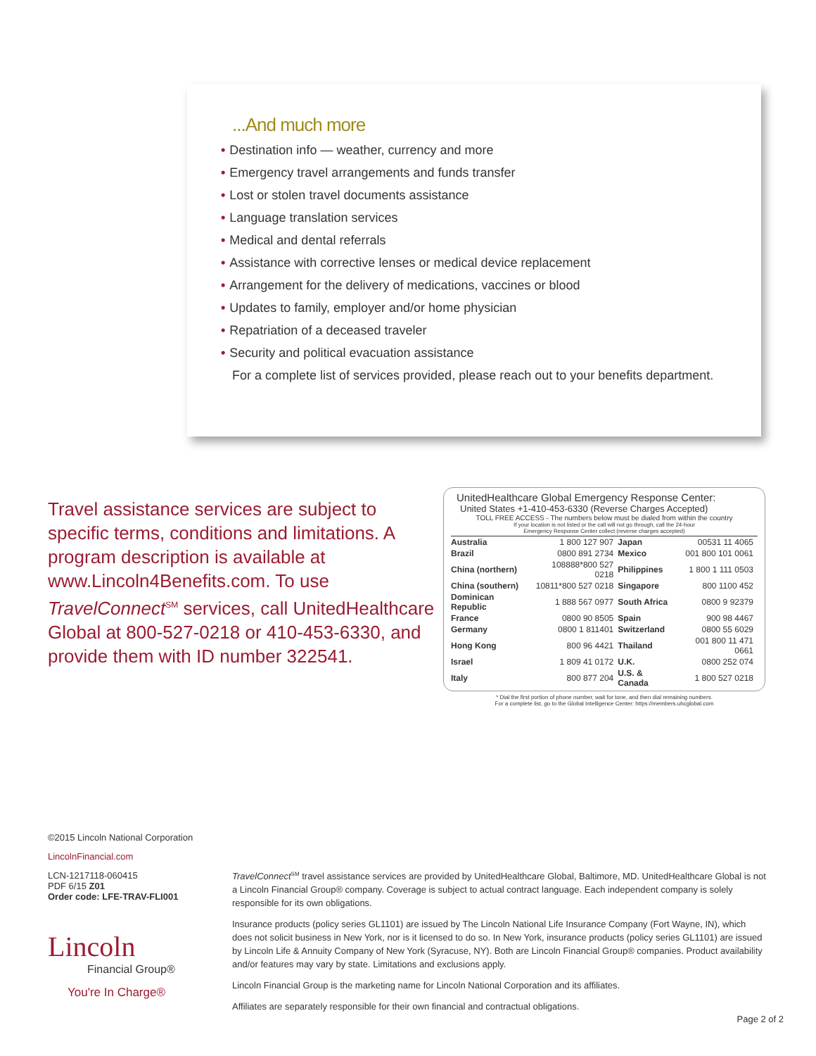...And much more
• Destination info — weather, currency and more
• Emergency travel arrangements and funds transfer
• Lost or stolen travel documents assistance
• Language translation services
• Medical and dental referrals
• Assistance with corrective lenses or medical device replacement
• Arrangement for the delivery of medications, vaccines or blood
• Updates to family, employer and/or home physician
• Repatriation of a deceased traveler
• Security and political evacuation assistance
For a complete list of services provided, please reach out to your benefits department.
Travel assistance services are subject to specific terms, conditions and limitations. A program description is available at www.Lincoln4Benefits.com. To use TravelConnect<sup>SM</sup> services, call UnitedHealthcare Global at 800-527-0218 or 410-453-6330, and provide them with ID number 322541.
UnitedHealthcare Global Emergency Response Center:
United States +1-410-453-6330 (Reverse Charges Accepted)
TOLL FREE ACCESS - The numbers below must be dialed from within the country
If your location is not listed or the call will not go through, call the 24-hour
Emergency Response Center collect (reverse charges accepted)
| Australia | 1 800 127 907 | Japan | 00531 11 4065 |
| Brazil | 0800 891 2734 | Mexico | 001 800 101 0061 |
| China (northern) | 108888*800 527 0218 | Philippines | 1 800 1 111 0503 |
| China (southern) | 10811*800 527 0218 | Singapore | 800 1100 452 |
| Dominican Republic | 1 888 567 0977 | South Africa | 0800 9 92379 |
| France | 0800 90 8505 | Spain | 900 98 4467 |
| Germany | 0800 1 811401 | Switzerland | 0800 55 6029 |
| Hong Kong | 800 96 4421 | Thailand | 001 800 11 471 0661 |
| Israel | 1 809 41 0172 | U.K. | 0800 252 074 |
| Italy | 800 877 204 | U.S. & Canada | 1 800 527 0218 |
* Dial the first portion of phone number, wait for tone, and then dial remaining numbers.
For a complete list, go to the Global Intelligence Center: https://members.uhcglobal.com
©2015 Lincoln National Corporation
LincolnFinancial.com
LCN-1217118-060415
PDF 6/15 Z01
Order code: LFE-TRAV-FLI001
Lincoln
Financial Group®
You're In Charge®
TravelConnect<sup>SM</sup> travel assistance services are provided by UnitedHealthcare Global, Baltimore, MD. UnitedHealthcare Global is not a Lincoln Financial Group® company. Coverage is subject to actual contract language. Each independent company is solely responsible for its own obligations.
Insurance products (policy series GL1101) are issued by The Lincoln National Life Insurance Company (Fort Wayne, IN), which does not solicit business in New York, nor is it licensed to do so. In New York, insurance products (policy series GL1101) are issued by Lincoln Life & Annuity Company of New York (Syracuse, NY). Both are Lincoln Financial Group® companies. Product availability and/or features may vary by state. Limitations and exclusions apply.
Lincoln Financial Group is the marketing name for Lincoln National Corporation and its affiliates.
Affiliates are separately responsible for their own financial and contractual obligations.
Page 2 of 2